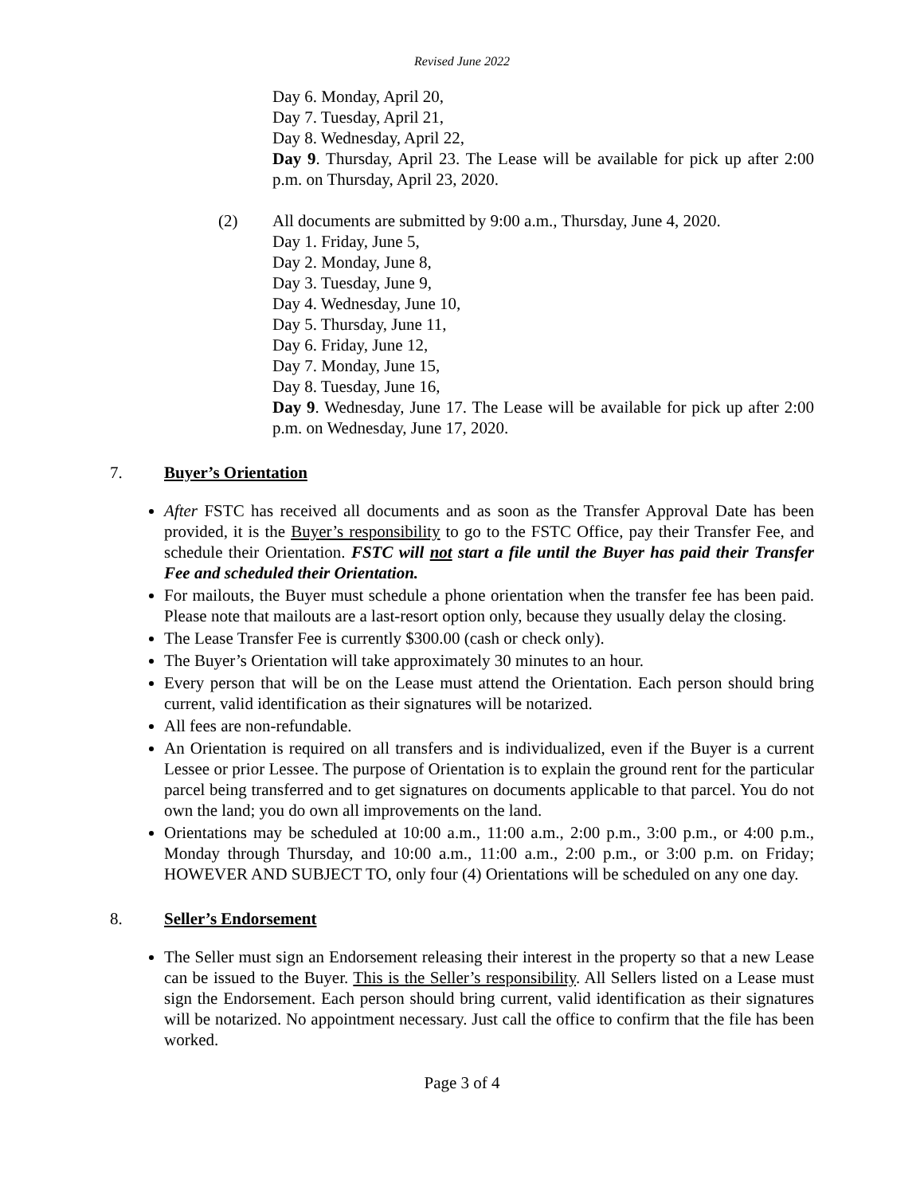Revised June 2022
Day 6. Monday, April 20,
Day 7. Tuesday, April 21,
Day 8. Wednesday, April 22,
Day 9. Thursday, April 23. The Lease will be available for pick up after 2:00 p.m. on Thursday, April 23, 2020.
(2) All documents are submitted by 9:00 a.m., Thursday, June 4, 2020.
Day 1. Friday, June 5,
Day 2. Monday, June 8,
Day 3. Tuesday, June 9,
Day 4. Wednesday, June 10,
Day 5. Thursday, June 11,
Day 6. Friday, June 12,
Day 7. Monday, June 15,
Day 8. Tuesday, June 16,
Day 9. Wednesday, June 17. The Lease will be available for pick up after 2:00 p.m. on Wednesday, June 17, 2020.
7. Buyer’s Orientation
After FSTC has received all documents and as soon as the Transfer Approval Date has been provided, it is the Buyer’s responsibility to go to the FSTC Office, pay their Transfer Fee, and schedule their Orientation. FSTC will not start a file until the Buyer has paid their Transfer Fee and scheduled their Orientation.
For mailouts, the Buyer must schedule a phone orientation when the transfer fee has been paid. Please note that mailouts are a last-resort option only, because they usually delay the closing.
The Lease Transfer Fee is currently $300.00 (cash or check only).
The Buyer’s Orientation will take approximately 30 minutes to an hour.
Every person that will be on the Lease must attend the Orientation. Each person should bring current, valid identification as their signatures will be notarized.
All fees are non-refundable.
An Orientation is required on all transfers and is individualized, even if the Buyer is a current Lessee or prior Lessee. The purpose of Orientation is to explain the ground rent for the particular parcel being transferred and to get signatures on documents applicable to that parcel. You do not own the land; you do own all improvements on the land.
Orientations may be scheduled at 10:00 a.m., 11:00 a.m., 2:00 p.m., 3:00 p.m., or 4:00 p.m., Monday through Thursday, and 10:00 a.m., 11:00 a.m., 2:00 p.m., or 3:00 p.m. on Friday; HOWEVER AND SUBJECT TO, only four (4) Orientations will be scheduled on any one day.
8. Seller’s Endorsement
The Seller must sign an Endorsement releasing their interest in the property so that a new Lease can be issued to the Buyer. This is the Seller’s responsibility. All Sellers listed on a Lease must sign the Endorsement. Each person should bring current, valid identification as their signatures will be notarized. No appointment necessary. Just call the office to confirm that the file has been worked.
Page 3 of 4